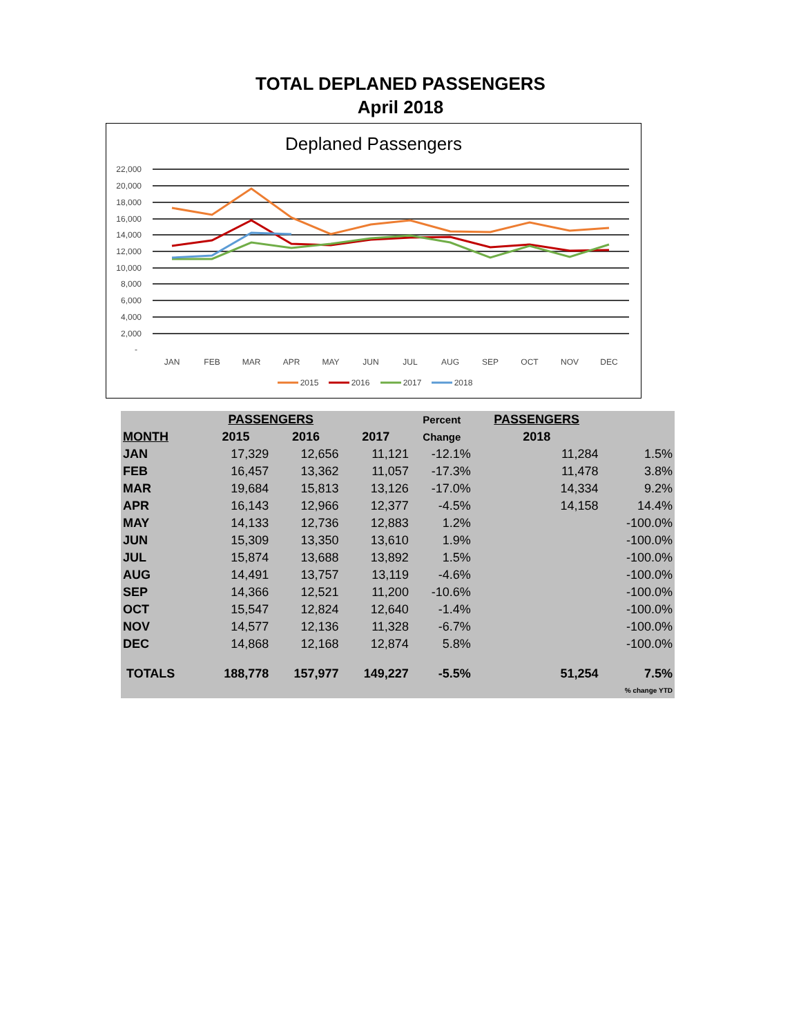TOTAL DEPLANED PASSENGERS
April 2018
Deplaned Passengers
22,000
20,000
18,000
16,000
14,000
12,000
10,000
8,000
6,000
4,000
2,000
-
JAN
FEB
MAR
APR
MAY
JUN
JUL
AUG
SEP
OCT
NOV
DEC
2015
2016
2017
2018
| | PASSENGERS | | | Percent | PASSENGERS | | |
| --- | --- | --- | --- | --- | --- | --- | --- |
| MONTH | 2015 | 2016 | 2017 | Change | 2018 | | |
| JAN | 17,329 | 12,656 | 11,121 | -12.1% | | 11,284 | 1.5% |
| FEB | 16,457 | 13,362 | 11,057 | -17.3% | | 11,478 | 3.8% |
| MAR | 19,684 | 15,813 | 13,126 | -17.0% | | 14,334 | 9.2% |
| APR | 16,143 | 12,966 | 12,377 | -4.5% | | 14,158 | 14.4% |
| MAY | 14,133 | 12,736 | 12,883 | 1.2% | | | -100.0% |
| JUN | 15,309 | 13,350 | 13,610 | 1.9% | | | -100.0% |
| JUL | 15,874 | 13,688 | 13,892 | 1.5% | | | -100.0% |
| AUG | 14,491 | 13,757 | 13,119 | -4.6% | | | -100.0% |
| SEP | 14,366 | 12,521 | 11,200 | -10.6% | | | -100.0% |
| OCT | 15,547 | 12,824 | 12,640 | -1.4% | | | -100.0% |
| NOV | 14,577 | 12,136 | 11,328 | -6.7% | | | -100.0% |
| DEC | 14,868 | 12,168 | 12,874 | 5.8% | | | -100.0% |
| TOTALS | 188,778 | 157,977 | 149,227 | -5.5% | | 51,254 | 7.5% |
| | | | | | | | % change YTD |